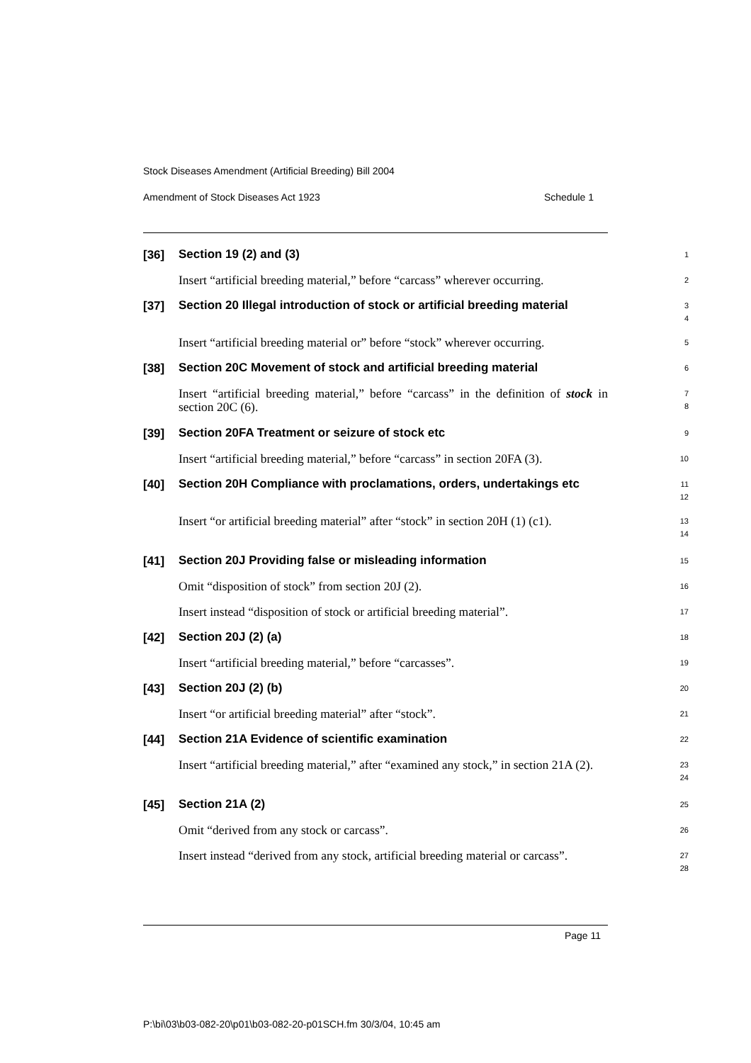Stock Diseases Amendment (Artificial Breeding) Bill 2004
Amendment of Stock Diseases Act 1923 Schedule 1
[36]
Section 19 (2) and (3)
1
Insert “artificial breeding material,” before “carcass” wherever occurring.
2
[37]
Section 20 Illegal introduction of stock or artificial breeding material
3
4
Insert “artificial breeding material or” before “stock” wherever occurring.
5
[38]
Section 20C Movement of stock and artificial breeding material
6
Insert “artificial breeding material,” before “carcass” in the definition of stock in section 20C (6).
7
8
[39]
Section 20FA Treatment or seizure of stock etc
9
Insert “artificial breeding material,” before “carcass” in section 20FA (3).
10
[40]
Section 20H Compliance with proclamations, orders, undertakings etc
11
12
Insert “or artificial breeding material” after “stock” in section 20H (1) (c1).
13
14
[41]
Section 20J Providing false or misleading information
15
Omit “disposition of stock” from section 20J (2).
16
Insert instead “disposition of stock or artificial breeding material”.
17
[42]
Section 20J (2) (a)
18
Insert “artificial breeding material,” before “carcasses”.
19
[43]
Section 20J (2) (b)
20
Insert “or artificial breeding material” after “stock”.
21
[44]
Section 21A Evidence of scientific examination
22
Insert “artificial breeding material,” after “examined any stock,” in section 21A (2).
23
24
[45]
Section 21A (2)
25
Omit “derived from any stock or carcass”.
26
Insert instead “derived from any stock, artificial breeding material or carcass”.
27
28
Page 11
P:\bi\03\b03-082-20\p01\b03-082-20-p01SCH.fm 30/3/04, 10:45 am